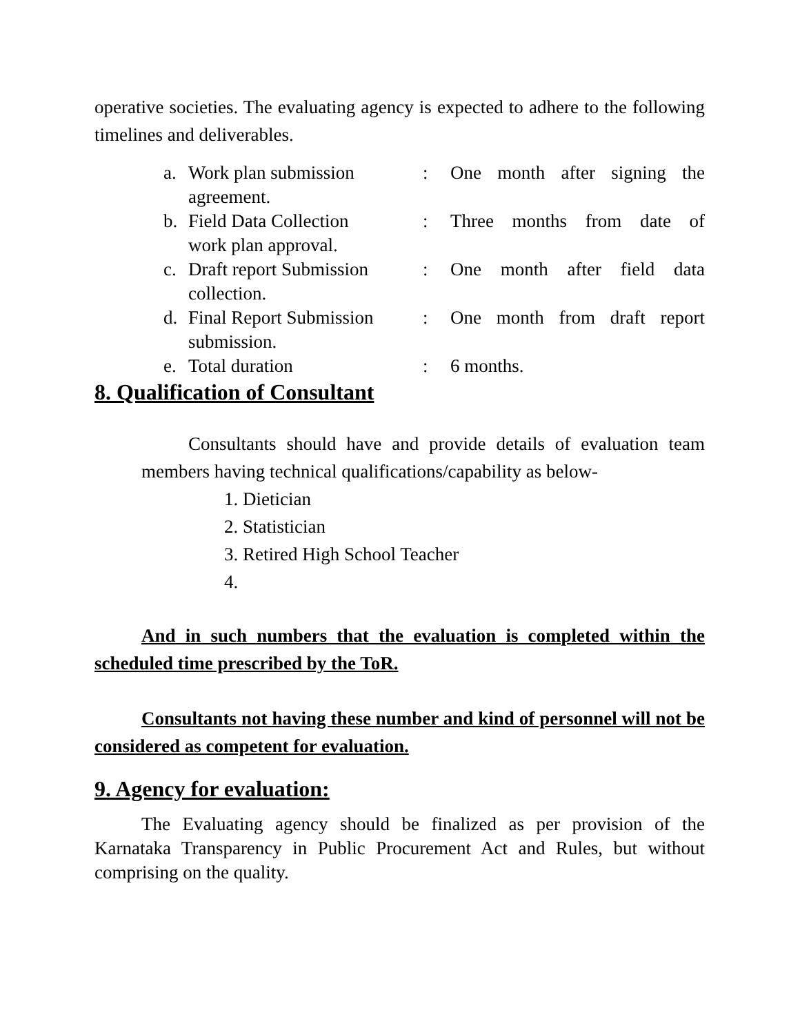operative societies. The evaluating agency is expected to adhere to the following timelines and deliverables.
a. Work plan submission: One month after signing the
agreement.
b. Field Data Collection: Three months from date of
work plan approval.
c. Draft report Submission: One month after field data
collection.
d. Final Report Submission: One month from draft report
submission.
e. Total duration: 6 months.
8. Qualification of Consultant
Consultants should have and provide details of evaluation team members having technical qualifications/capability as below-
1. Dietician
2. Statistician
3. Retired High School Teacher
4.
And in such numbers that the evaluation is completed within the scheduled time prescribed by the ToR.
Consultants not having these number and kind of personnel will not be considered as competent for evaluation.
9. Agency for evaluation:
The Evaluating agency should be finalized as per provision of the Karnataka Transparency in Public Procurement Act and Rules, but without comprising on the quality.